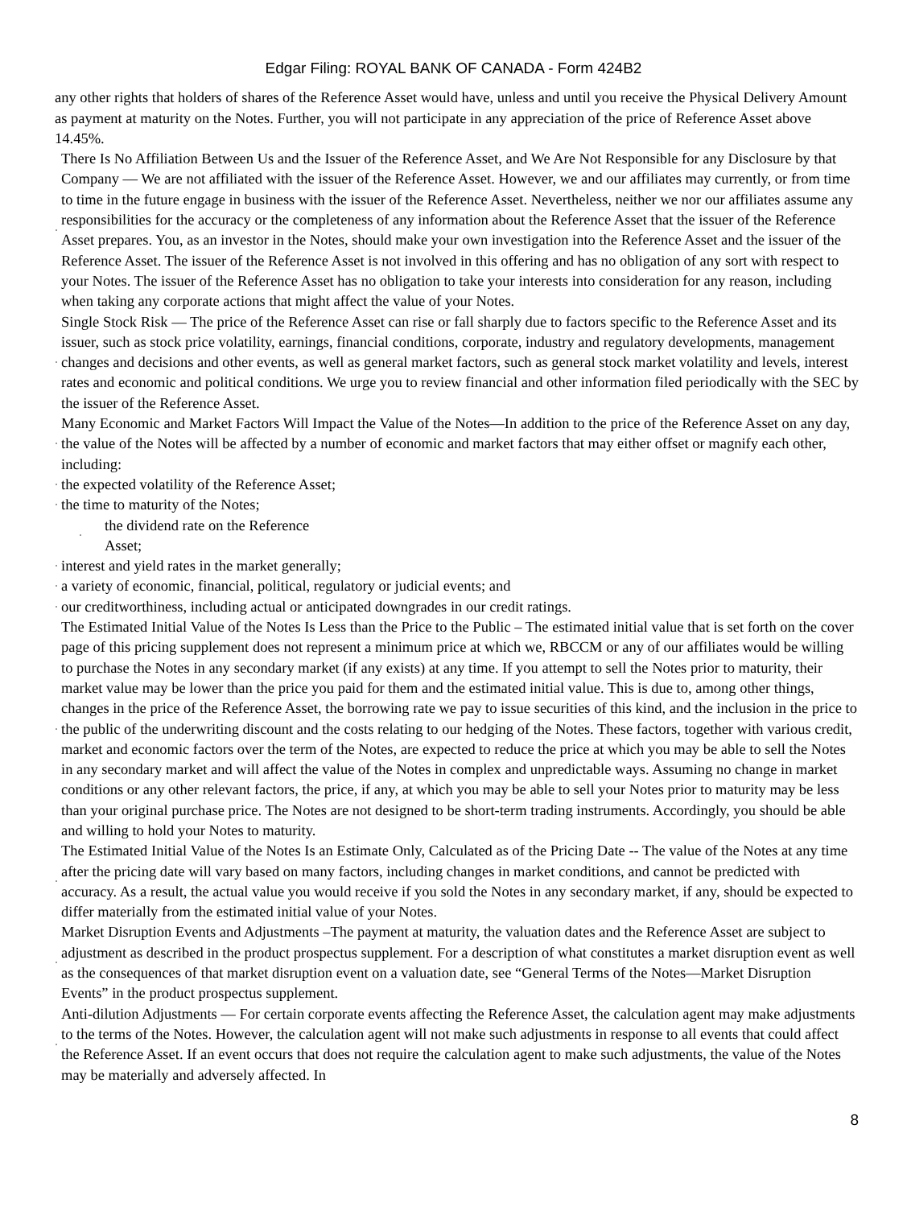Edgar Filing: ROYAL BANK OF CANADA - Form 424B2
any other rights that holders of shares of the Reference Asset would have, unless and until you receive the Physical Delivery Amount as payment at maturity on the Notes. Further, you will not participate in any appreciation of the price of Reference Asset above 14.45%.
·
There Is No Affiliation Between Us and the Issuer of the Reference Asset, and We Are Not Responsible for any Disclosure by that Company — We are not affiliated with the issuer of the Reference Asset. However, we and our affiliates may currently, or from time to time in the future engage in business with the issuer of the Reference Asset. Nevertheless, neither we nor our affiliates assume any responsibilities for the accuracy or the completeness of any information about the Reference Asset that the issuer of the Reference Asset prepares. You, as an investor in the Notes, should make your own investigation into the Reference Asset and the issuer of the Reference Asset. The issuer of the Reference Asset is not involved in this offering and has no obligation of any sort with respect to your Notes. The issuer of the Reference Asset has no obligation to take your interests into consideration for any reason, including when taking any corporate actions that might affect the value of your Notes.
·
Single Stock Risk — The price of the Reference Asset can rise or fall sharply due to factors specific to the Reference Asset and its issuer, such as stock price volatility, earnings, financial conditions, corporate, industry and regulatory developments, management changes and decisions and other events, as well as general market factors, such as general stock market volatility and levels, interest rates and economic and political conditions. We urge you to review financial and other information filed periodically with the SEC by the issuer of the Reference Asset.
·
Many Economic and Market Factors Will Impact the Value of the Notes—In addition to the price of the Reference Asset on any day, the value of the Notes will be affected by a number of economic and market factors that may either offset or magnify each other, including:
·
the expected volatility of the Reference Asset;
·
the time to maturity of the Notes;
·
the dividend rate on the Reference
Asset;
·
interest and yield rates in the market generally;
·
a variety of economic, financial, political, regulatory or judicial events; and
·
our creditworthiness, including actual or anticipated downgrades in our credit ratings.
·
The Estimated Initial Value of the Notes Is Less than the Price to the Public – The estimated initial value that is set forth on the cover page of this pricing supplement does not represent a minimum price at which we, RBCCM or any of our affiliates would be willing to purchase the Notes in any secondary market (if any exists) at any time. If you attempt to sell the Notes prior to maturity, their market value may be lower than the price you paid for them and the estimated initial value. This is due to, among other things, changes in the price of the Reference Asset, the borrowing rate we pay to issue securities of this kind, and the inclusion in the price to the public of the underwriting discount and the costs relating to our hedging of the Notes. These factors, together with various credit, market and economic factors over the term of the Notes, are expected to reduce the price at which you may be able to sell the Notes in any secondary market and will affect the value of the Notes in complex and unpredictable ways. Assuming no change in market conditions or any other relevant factors, the price, if any, at which you may be able to sell your Notes prior to maturity may be less than your original purchase price. The Notes are not designed to be short-term trading instruments. Accordingly, you should be able and willing to hold your Notes to maturity.
·
The Estimated Initial Value of the Notes Is an Estimate Only, Calculated as of the Pricing Date -- The value of the Notes at any time after the pricing date will vary based on many factors, including changes in market conditions, and cannot be predicted with accuracy. As a result, the actual value you would receive if you sold the Notes in any secondary market, if any, should be expected to differ materially from the estimated initial value of your Notes.
·
Market Disruption Events and Adjustments –The payment at maturity, the valuation dates and the Reference Asset are subject to adjustment as described in the product prospectus supplement. For a description of what constitutes a market disruption event as well as the consequences of that market disruption event on a valuation date, see “General Terms of the Notes—Market Disruption Events” in the product prospectus supplement.
·
Anti-dilution Adjustments — For certain corporate events affecting the Reference Asset, the calculation agent may make adjustments to the terms of the Notes. However, the calculation agent will not make such adjustments in response to all events that could affect the Reference Asset. If an event occurs that does not require the calculation agent to make such adjustments, the value of the Notes may be materially and adversely affected. In
8